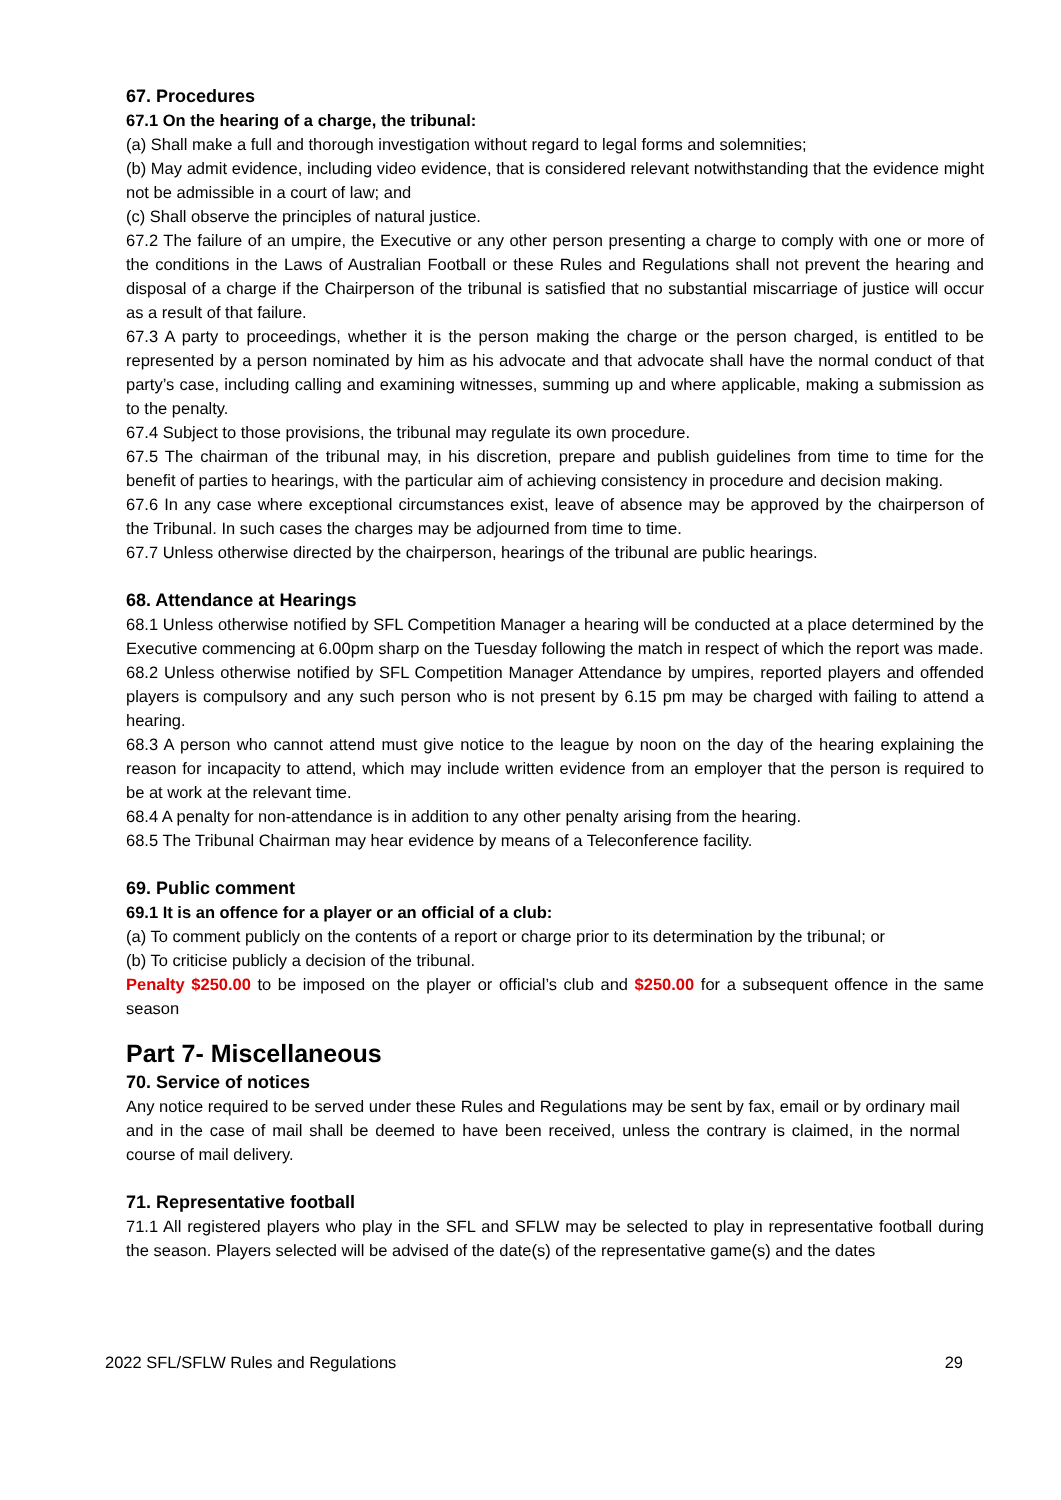67. Procedures
67.1 On the hearing of a charge, the tribunal:
(a) Shall make a full and thorough investigation without regard to legal forms and solemnities;
(b) May admit evidence, including video evidence, that is considered relevant notwithstanding that the evidence might not be admissible in a court of law; and
(c) Shall observe the principles of natural justice.
67.2 The failure of an umpire, the Executive or any other person presenting a charge to comply with one or more of the conditions in the Laws of Australian Football or these Rules and Regulations shall not prevent the hearing and disposal of a charge if the Chairperson of the tribunal is satisfied that no substantial miscarriage of justice will occur as a result of that failure.
67.3 A party to proceedings, whether it is the person making the charge or the person charged, is entitled to be represented by a person nominated by him as his advocate and that advocate shall have the normal conduct of that party’s case, including calling and examining witnesses, summing up and where applicable, making a submission as to the penalty.
67.4 Subject to those provisions, the tribunal may regulate its own procedure.
67.5 The chairman of the tribunal may, in his discretion, prepare and publish guidelines from time to time for the benefit of parties to hearings, with the particular aim of achieving consistency in procedure and decision making.
67.6 In any case where exceptional circumstances exist, leave of absence may be approved by the chairperson of the Tribunal. In such cases the charges may be adjourned from time to time.
67.7 Unless otherwise directed by the chairperson, hearings of the tribunal are public hearings.
68. Attendance at Hearings
68.1 Unless otherwise notified by SFL Competition Manager a hearing will be conducted at a place determined by the Executive commencing at 6.00pm sharp on the Tuesday following the match in respect of which the report was made.
68.2 Unless otherwise notified by SFL Competition Manager Attendance by umpires, reported players and offended players is compulsory and any such person who is not present by 6.15 pm may be charged with failing to attend a hearing.
68.3 A person who cannot attend must give notice to the league by noon on the day of the hearing explaining the reason for incapacity to attend, which may include written evidence from an employer that the person is required to be at work at the relevant time.
68.4 A penalty for non-attendance is in addition to any other penalty arising from the hearing.
68.5 The Tribunal Chairman may hear evidence by means of a Teleconference facility.
69. Public comment
69.1 It is an offence for a player or an official of a club:
(a) To comment publicly on the contents of a report or charge prior to its determination by the tribunal; or
(b) To criticise publicly a decision of the tribunal.
Penalty $250.00 to be imposed on the player or official’s club and $250.00 for a subsequent offence in the same season
Part 7- Miscellaneous
70. Service of notices
Any notice required to be served under these Rules and Regulations may be sent by fax, email or by ordinary mail and in the case of mail shall be deemed to have been received, unless the contrary is claimed, in the normal course of mail delivery.
71. Representative football
71.1 All registered players who play in the SFL and SFLW may be selected to play in representative football during the season. Players selected will be advised of the date(s) of the representative game(s) and the dates
2022 SFL/SFLW Rules and Regulations 29